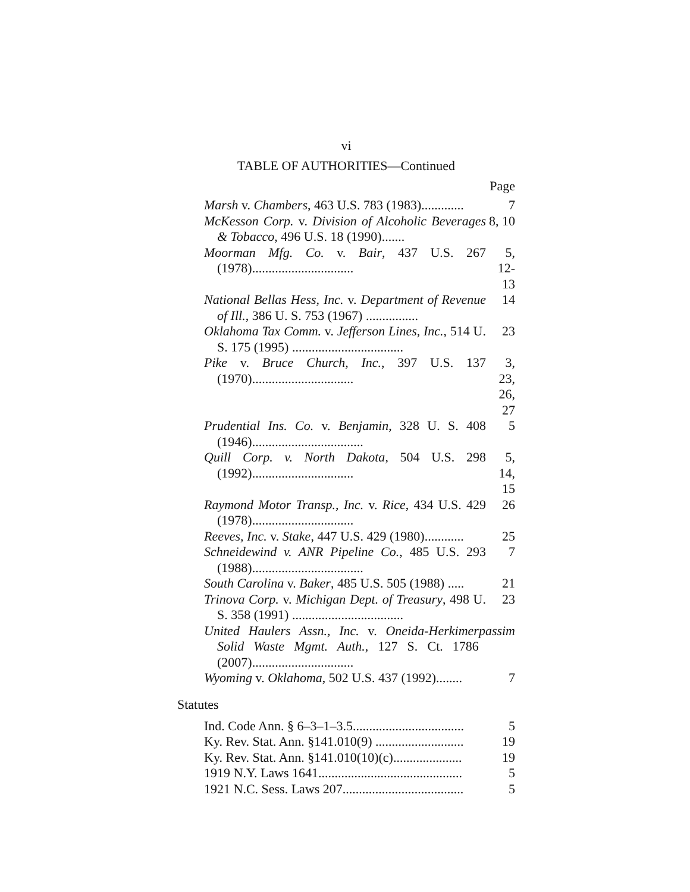vi
TABLE OF AUTHORITIES—Continued
Page
Marsh v. Chambers, 463 U.S. 783 (1983).............
7
McKesson Corp. v. Division of Alcoholic Beverages & Tobacco, 496 U.S. 18 (1990).......
8, 10
Moorman Mfg. Co. v. Bair, 437 U.S. 267 (1978)...............................
5, 12-13
National Bellas Hess, Inc. v. Department of Revenue of Ill., 386 U. S. 753 (1967) ................
14
Oklahoma Tax Comm. v. Jefferson Lines, Inc., 514 U. S. 175 (1995) ..................................
23
Pike v. Bruce Church, Inc., 397 U.S. 137 (1970)...............................
3, 23, 26, 27
Prudential Ins. Co. v. Benjamin, 328 U. S. 408 (1946)..................................
5
Quill Corp. v. North Dakota, 504 U.S. 298 (1992)...............................
5, 14, 15
Raymond Motor Transp., Inc. v. Rice, 434 U.S. 429 (1978)...............................
26
Reeves, Inc. v. Stake, 447 U.S. 429 (1980)............
25
Schneidewind v. ANR Pipeline Co., 485 U.S. 293 (1988)..................................
7
South Carolina v. Baker, 485 U.S. 505 (1988) .....
21
Trinova Corp. v. Michigan Dept. of Treasury, 498 U. S. 358 (1991) ..................................
23
United Haulers Assn., Inc. v. Oneida-Herkimer Solid Waste Mgmt. Auth., 127 S. Ct. 1786 (2007)...............................
passim
Wyoming v. Oklahoma, 502 U.S. 437 (1992)........
7
Statutes
Ind. Code Ann. § 6–3–1–3.5..................................
5
Ky. Rev. Stat. Ann. §141.010(9) ...........................
19
Ky. Rev. Stat. Ann. §141.010(10)(c).....................
19
1919 N.Y. Laws 1641............................................
5
1921 N.C. Sess. Laws 207.....................................
5